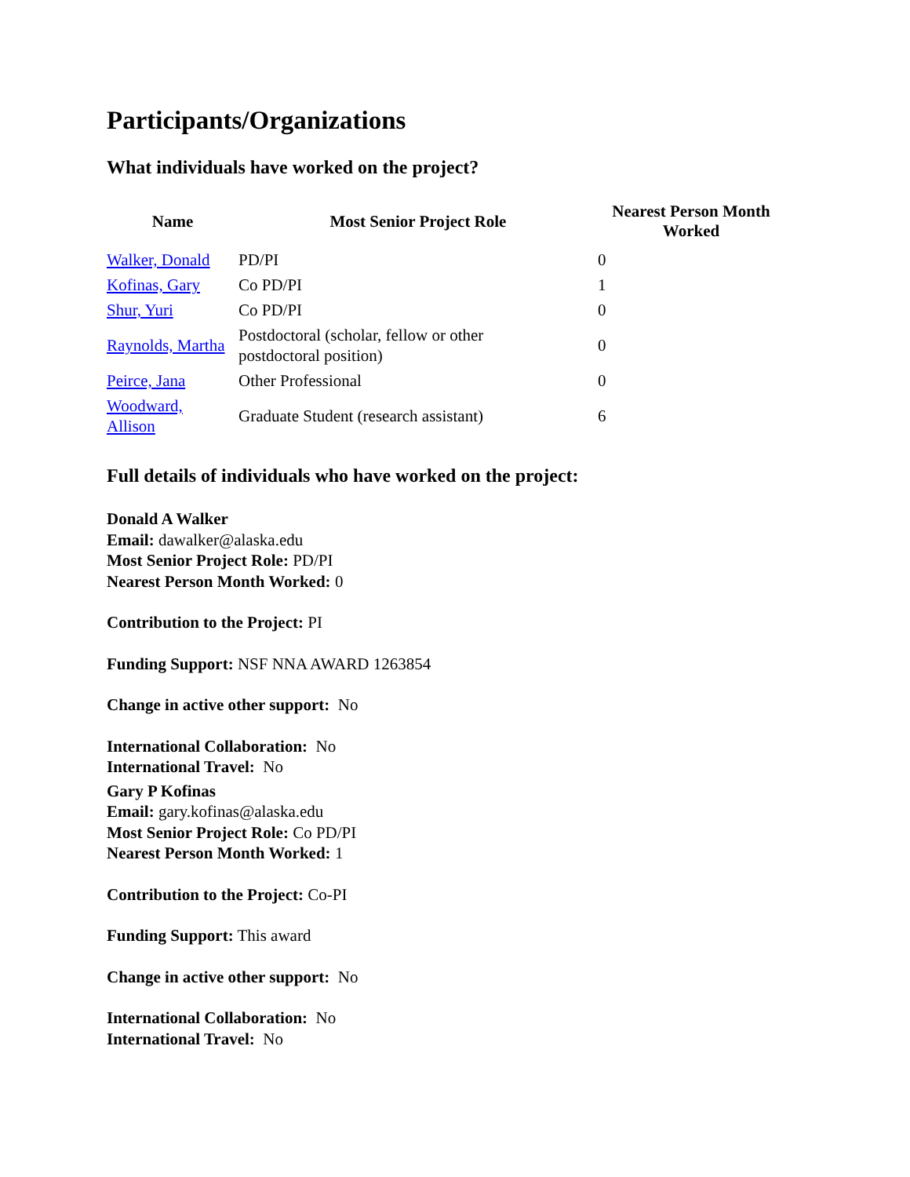Participants/Organizations
What individuals have worked on the project?
| Name | Most Senior Project Role | Nearest Person Month Worked |
| --- | --- | --- |
| Walker, Donald | PD/PI | 0 |
| Kofinas, Gary | Co PD/PI | 1 |
| Shur, Yuri | Co PD/PI | 0 |
| Raynolds, Martha | Postdoctoral (scholar, fellow or other postdoctoral position) | 0 |
| Peirce, Jana | Other Professional | 0 |
| Woodward, Allison | Graduate Student (research assistant) | 6 |
Full details of individuals who have worked on the project:
Donald A Walker
Email: dawalker@alaska.edu
Most Senior Project Role: PD/PI
Nearest Person Month Worked: 0
Contribution to the Project: PI
Funding Support: NSF NNA AWARD 1263854
Change in active other support: No
International Collaboration: No
International Travel: No
Gary P Kofinas
Email: gary.kofinas@alaska.edu
Most Senior Project Role: Co PD/PI
Nearest Person Month Worked: 1
Contribution to the Project: Co-PI
Funding Support: This award
Change in active other support: No
International Collaboration: No
International Travel: No